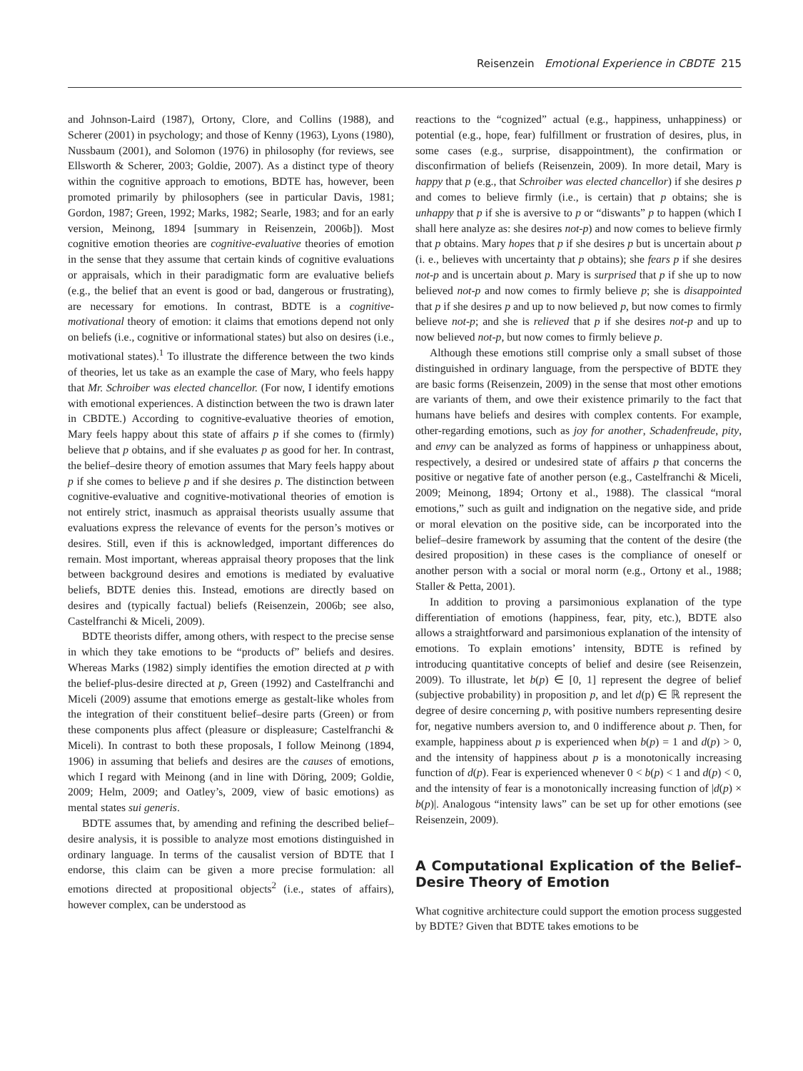Reisenzein Emotional Experience in CBDTE 215
and Johnson-Laird (1987), Ortony, Clore, and Collins (1988), and Scherer (2001) in psychology; and those of Kenny (1963), Lyons (1980), Nussbaum (2001), and Solomon (1976) in philosophy (for reviews, see Ellsworth & Scherer, 2003; Goldie, 2007). As a distinct type of theory within the cognitive approach to emotions, BDTE has, however, been promoted primarily by philosophers (see in particular Davis, 1981; Gordon, 1987; Green, 1992; Marks, 1982; Searle, 1983; and for an early version, Meinong, 1894 [summary in Reisenzein, 2006b]). Most cognitive emotion theories are cognitive-evaluative theories of emotion in the sense that they assume that certain kinds of cognitive evaluations or appraisals, which in their paradigmatic form are evaluative beliefs (e.g., the belief that an event is good or bad, dangerous or frustrating), are necessary for emotions. In contrast, BDTE is a cognitive-motivational theory of emotion: it claims that emotions depend not only on beliefs (i.e., cognitive or informational states) but also on desires (i.e., motivational states).<sup>1</sup> To illustrate the difference between the two kinds of theories, let us take as an example the case of Mary, who feels happy that Mr. Schroiber was elected chancellor. (For now, I identify emotions with emotional experiences. A distinction between the two is drawn later in CBDTE.) According to cognitive-evaluative theories of emotion, Mary feels happy about this state of affairs p if she comes to (firmly) believe that p obtains, and if she evaluates p as good for her. In contrast, the belief–desire theory of emotion assumes that Mary feels happy about p if she comes to believe p and if she desires p. The distinction between cognitive-evaluative and cognitive-motivational theories of emotion is not entirely strict, inasmuch as appraisal theorists usually assume that evaluations express the relevance of events for the person’s motives or desires. Still, even if this is acknowledged, important differences do remain. Most important, whereas appraisal theory proposes that the link between background desires and emotions is mediated by evaluative beliefs, BDTE denies this. Instead, emotions are directly based on desires and (typically factual) beliefs (Reisenzein, 2006b; see also, Castelfranchi & Miceli, 2009).
BDTE theorists differ, among others, with respect to the precise sense in which they take emotions to be “products of” beliefs and desires. Whereas Marks (1982) simply identifies the emotion directed at p with the belief-plus-desire directed at p, Green (1992) and Castelfranchi and Miceli (2009) assume that emotions emerge as gestalt-like wholes from the integration of their constituent belief–desire parts (Green) or from these components plus affect (pleasure or displeasure; Castelfranchi & Miceli). In contrast to both these proposals, I follow Meinong (1894, 1906) in assuming that beliefs and desires are the causes of emotions, which I regard with Meinong (and in line with Döring, 2009; Goldie, 2009; Helm, 2009; and Oatley’s, 2009, view of basic emotions) as mental states sui generis.
BDTE assumes that, by amending and refining the described belief–desire analysis, it is possible to analyze most emotions distinguished in ordinary language. In terms of the causalist version of BDTE that I endorse, this claim can be given a more precise formulation: all emotions directed at propositional objects<sup>2</sup> (i.e., states of affairs), however complex, can be understood as
reactions to the “cognized” actual (e.g., happiness, unhappiness) or potential (e.g., hope, fear) fulfillment or frustration of desires, plus, in some cases (e.g., surprise, disappointment), the confirmation or disconfirmation of beliefs (Reisenzein, 2009). In more detail, Mary is happy that p (e.g., that Schroiber was elected chancellor) if she desires p and comes to believe firmly (i.e., is certain) that p obtains; she is unhappy that p if she is aversive to p or “diswants” p to happen (which I shall here analyze as: she desires not-p) and now comes to believe firmly that p obtains. Mary hopes that p if she desires p but is uncertain about p (i. e., believes with uncertainty that p obtains); she fears p if she desires not-p and is uncertain about p. Mary is surprised that p if she up to now believed not-p and now comes to firmly believe p; she is disappointed that p if she desires p and up to now believed p, but now comes to firmly believe not-p; and she is relieved that p if she desires not-p and up to now believed not-p, but now comes to firmly believe p.
Although these emotions still comprise only a small subset of those distinguished in ordinary language, from the perspective of BDTE they are basic forms (Reisenzein, 2009) in the sense that most other emotions are variants of them, and owe their existence primarily to the fact that humans have beliefs and desires with complex contents. For example, other-regarding emotions, such as joy for another, Schadenfreude, pity, and envy can be analyzed as forms of happiness or unhappiness about, respectively, a desired or undesired state of affairs p that concerns the positive or negative fate of another person (e.g., Castelfranchi & Miceli, 2009; Meinong, 1894; Ortony et al., 1988). The classical “moral emotions,” such as guilt and indignation on the negative side, and pride or moral elevation on the positive side, can be incorporated into the belief–desire framework by assuming that the content of the desire (the desired proposition) in these cases is the compliance of oneself or another person with a social or moral norm (e.g., Ortony et al., 1988; Staller & Petta, 2001).
In addition to proving a parsimonious explanation of the type differentiation of emotions (happiness, fear, pity, etc.), BDTE also allows a straightforward and parsimonious explanation of the intensity of emotions. To explain emotions’ intensity, BDTE is refined by introducing quantitative concepts of belief and desire (see Reisenzein, 2009). To illustrate, let b(p) ∈ [0, 1] represent the degree of belief (subjective probability) in proposition p, and let d(p) ∈ ℝ represent the degree of desire concerning p, with positive numbers representing desire for, negative numbers aversion to, and 0 indifference about p. Then, for example, happiness about p is experienced when b(p) = 1 and d(p) > 0, and the intensity of happiness about p is a monotonically increasing function of d(p). Fear is experienced whenever 0 < b(p) < 1 and d(p) < 0, and the intensity of fear is a monotonically increasing function of |d(p) × b(p)|. Analogous “intensity laws” can be set up for other emotions (see Reisenzein, 2009).
A Computational Explication of the Belief–Desire Theory of Emotion
What cognitive architecture could support the emotion process suggested by BDTE? Given that BDTE takes emotions to be